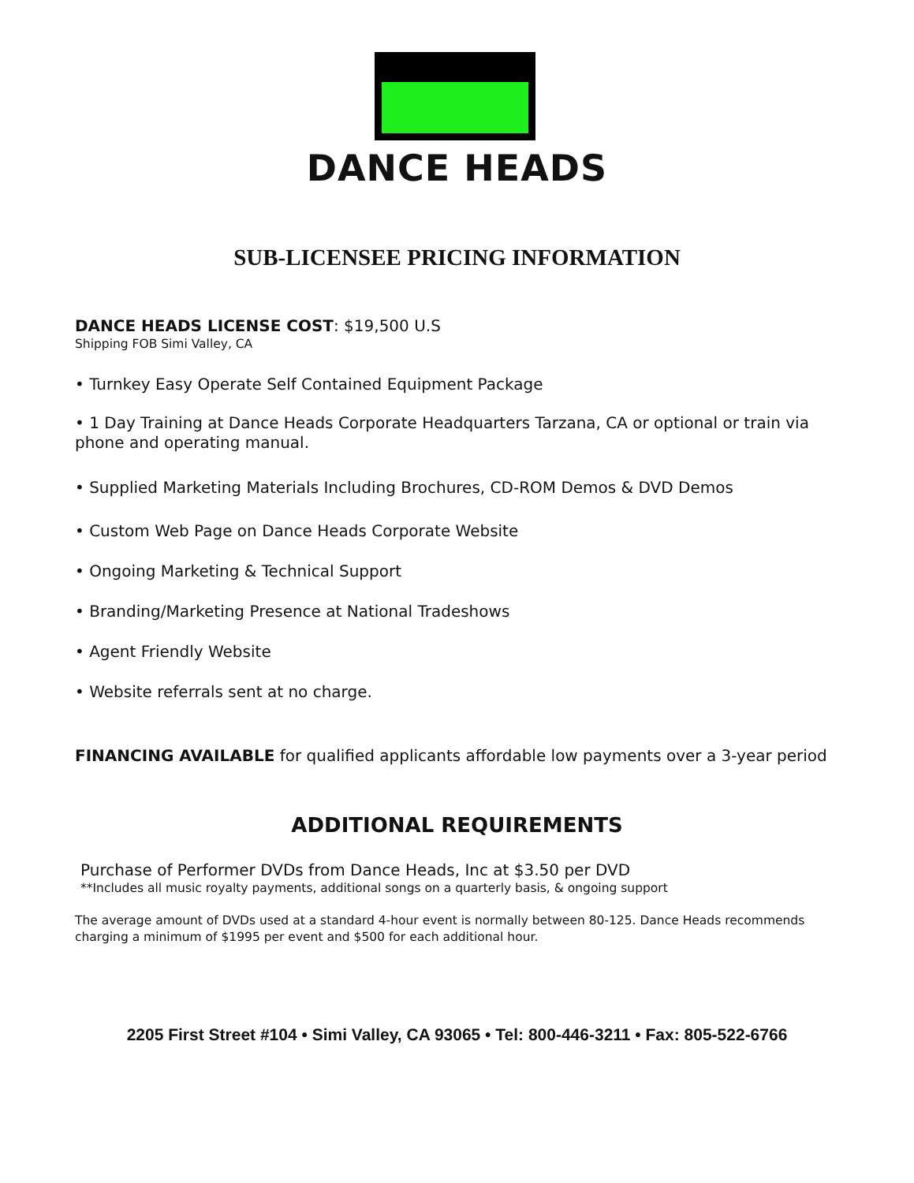DANCE HEADS
SUB-LICENSEE PRICING INFORMATION
DANCE HEADS LICENSE COST: $19,500 U.S
Shipping FOB Simi Valley, CA
• Turnkey Easy Operate Self Contained Equipment Package
• 1 Day Training at Dance Heads Corporate Headquarters Tarzana, CA or optional or train via phone and operating manual.
• Supplied Marketing Materials Including Brochures, CD-ROM Demos & DVD Demos
• Custom Web Page on Dance Heads Corporate Website
• Ongoing Marketing & Technical Support
• Branding/Marketing Presence at National Tradeshows
• Agent Friendly Website
• Website referrals sent at no charge.
FINANCING AVAILABLE for qualified applicants affordable low payments over a 3-year period
ADDITIONAL REQUIREMENTS
Purchase of Performer DVDs from Dance Heads, Inc at $3.50 per DVD
**Includes all music royalty payments, additional songs on a quarterly basis, & ongoing support
The average amount of DVDs used at a standard 4-hour event is normally between 80-125. Dance Heads recommends charging a minimum of $1995 per event and $500 for each additional hour.
2205 First Street #104 • Simi Valley, CA 93065 • Tel: 800-446-3211 • Fax: 805-522-6766